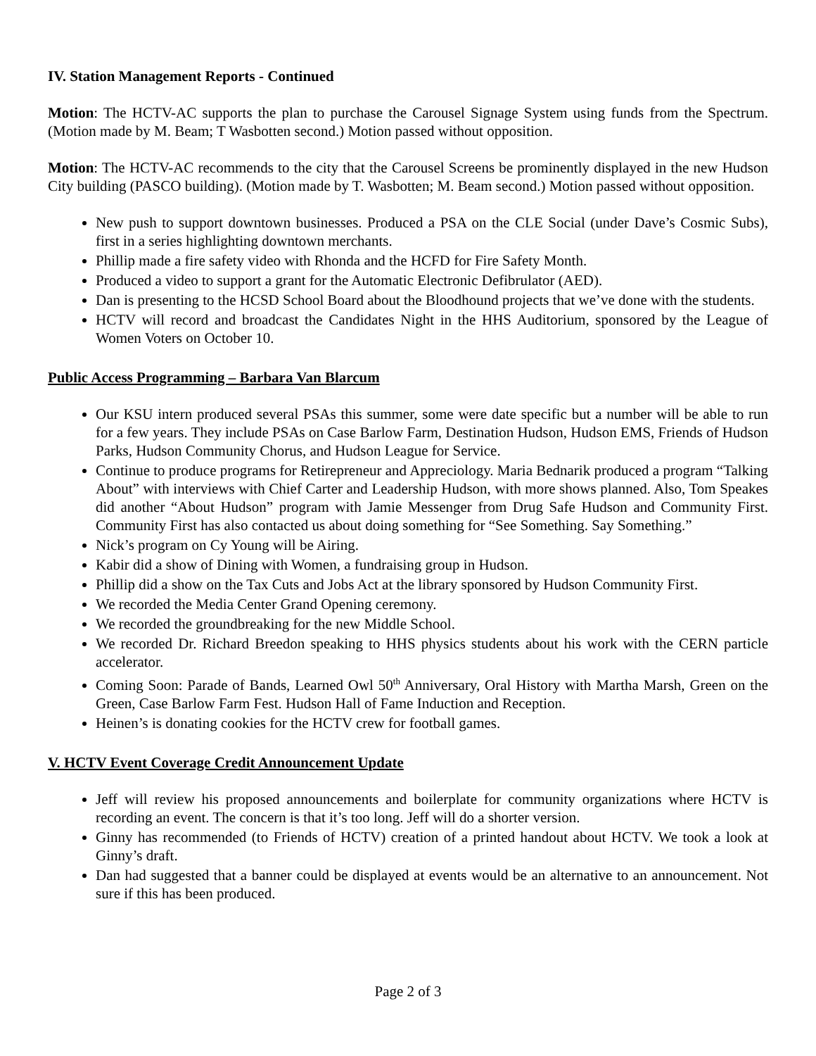IV. Station Management Reports - Continued
Motion: The HCTV-AC supports the plan to purchase the Carousel Signage System using funds from the Spectrum. (Motion made by M. Beam; T Wasbotten second.) Motion passed without opposition.
Motion: The HCTV-AC recommends to the city that the Carousel Screens be prominently displayed in the new Hudson City building (PASCO building). (Motion made by T. Wasbotten; M. Beam second.) Motion passed without opposition.
New push to support downtown businesses. Produced a PSA on the CLE Social (under Dave’s Cosmic Subs), first in a series highlighting downtown merchants.
Phillip made a fire safety video with Rhonda and the HCFD for Fire Safety Month.
Produced a video to support a grant for the Automatic Electronic Defibrulator (AED).
Dan is presenting to the HCSD School Board about the Bloodhound projects that we’ve done with the students.
HCTV will record and broadcast the Candidates Night in the HHS Auditorium, sponsored by the League of Women Voters on October 10.
Public Access Programming – Barbara Van Blarcum
Our KSU intern produced several PSAs this summer, some were date specific but a number will be able to run for a few years. They include PSAs on Case Barlow Farm, Destination Hudson, Hudson EMS, Friends of Hudson Parks, Hudson Community Chorus, and Hudson League for Service.
Continue to produce programs for Retirepreneur and Appreciology. Maria Bednarik produced a program “Talking About” with interviews with Chief Carter and Leadership Hudson, with more shows planned. Also, Tom Speakes did another “About Hudson” program with Jamie Messenger from Drug Safe Hudson and Community First. Community First has also contacted us about doing something for “See Something. Say Something.”
Nick’s program on Cy Young will be Airing.
Kabir did a show of Dining with Women, a fundraising group in Hudson.
Phillip did a show on the Tax Cuts and Jobs Act at the library sponsored by Hudson Community First.
We recorded the Media Center Grand Opening ceremony.
We recorded the groundbreaking for the new Middle School.
We recorded Dr. Richard Breedon speaking to HHS physics students about his work with the CERN particle accelerator.
Coming Soon: Parade of Bands, Learned Owl 50<sup>th</sup> Anniversary, Oral History with Martha Marsh, Green on the Green, Case Barlow Farm Fest. Hudson Hall of Fame Induction and Reception.
Heinen’s is donating cookies for the HCTV crew for football games.
V. HCTV Event Coverage Credit Announcement Update
Jeff will review his proposed announcements and boilerplate for community organizations where HCTV is recording an event. The concern is that it’s too long. Jeff will do a shorter version.
Ginny has recommended (to Friends of HCTV) creation of a printed handout about HCTV. We took a look at Ginny’s draft.
Dan had suggested that a banner could be displayed at events would be an alternative to an announcement. Not sure if this has been produced.
Page 2 of 3